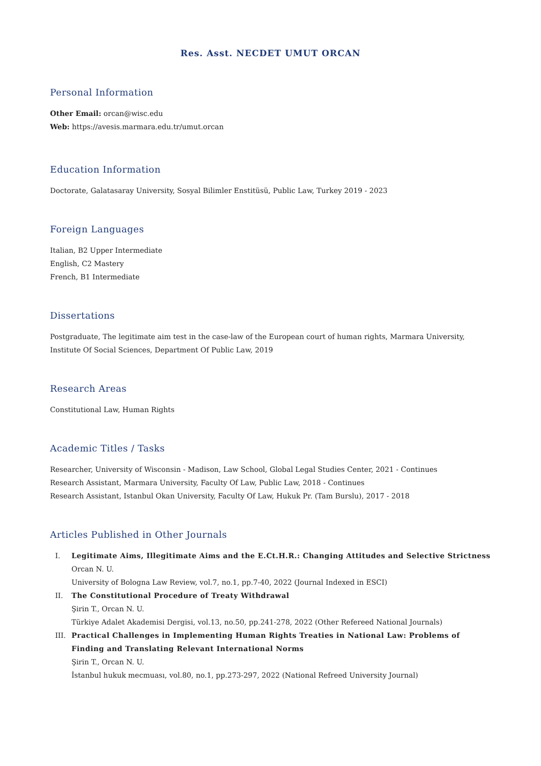Res. Asst. NECDET UMUT ORCAN
Personal Information
Other Email: orcan@wisc.edu
Web: https://avesis.marmara.edu.tr/umut.orcan
Education Information
Doctorate, Galatasaray University, Sosyal Bilimler Enstitüsü, Public Law, Turkey 2019 - 2023
Foreign Languages
Italian, B2 Upper Intermediate
English, C2 Mastery
French, B1 Intermediate
Dissertations
Postgraduate, The legitimate aim test in the case-law of the European court of human rights, Marmara University, Institute Of Social Sciences, Department Of Public Law, 2019
Research Areas
Constitutional Law, Human Rights
Academic Titles / Tasks
Researcher, University of Wisconsin - Madison, Law School, Global Legal Studies Center, 2021 - Continues
Research Assistant, Marmara University, Faculty Of Law, Public Law, 2018 - Continues
Research Assistant, Istanbul Okan University, Faculty Of Law, Hukuk Pr. (Tam Burslu), 2017 - 2018
Articles Published in Other Journals
I. Legitimate Aims, Illegitimate Aims and the E.Ct.H.R.: Changing Attitudes and Selective Strictness
Orcan N. U.
University of Bologna Law Review, vol.7, no.1, pp.7-40, 2022 (Journal Indexed in ESCI)
II. The Constitutional Procedure of Treaty Withdrawal
Şirin T., Orcan N. U.
Türkiye Adalet Akademisi Dergisi, vol.13, no.50, pp.241-278, 2022 (Other Refereed National Journals)
III. Practical Challenges in Implementing Human Rights Treaties in National Law: Problems of Finding and Translating Relevant International Norms
Şirin T., Orcan N. U.
İstanbul hukuk mecmuası, vol.80, no.1, pp.273-297, 2022 (National Refreed University Journal)